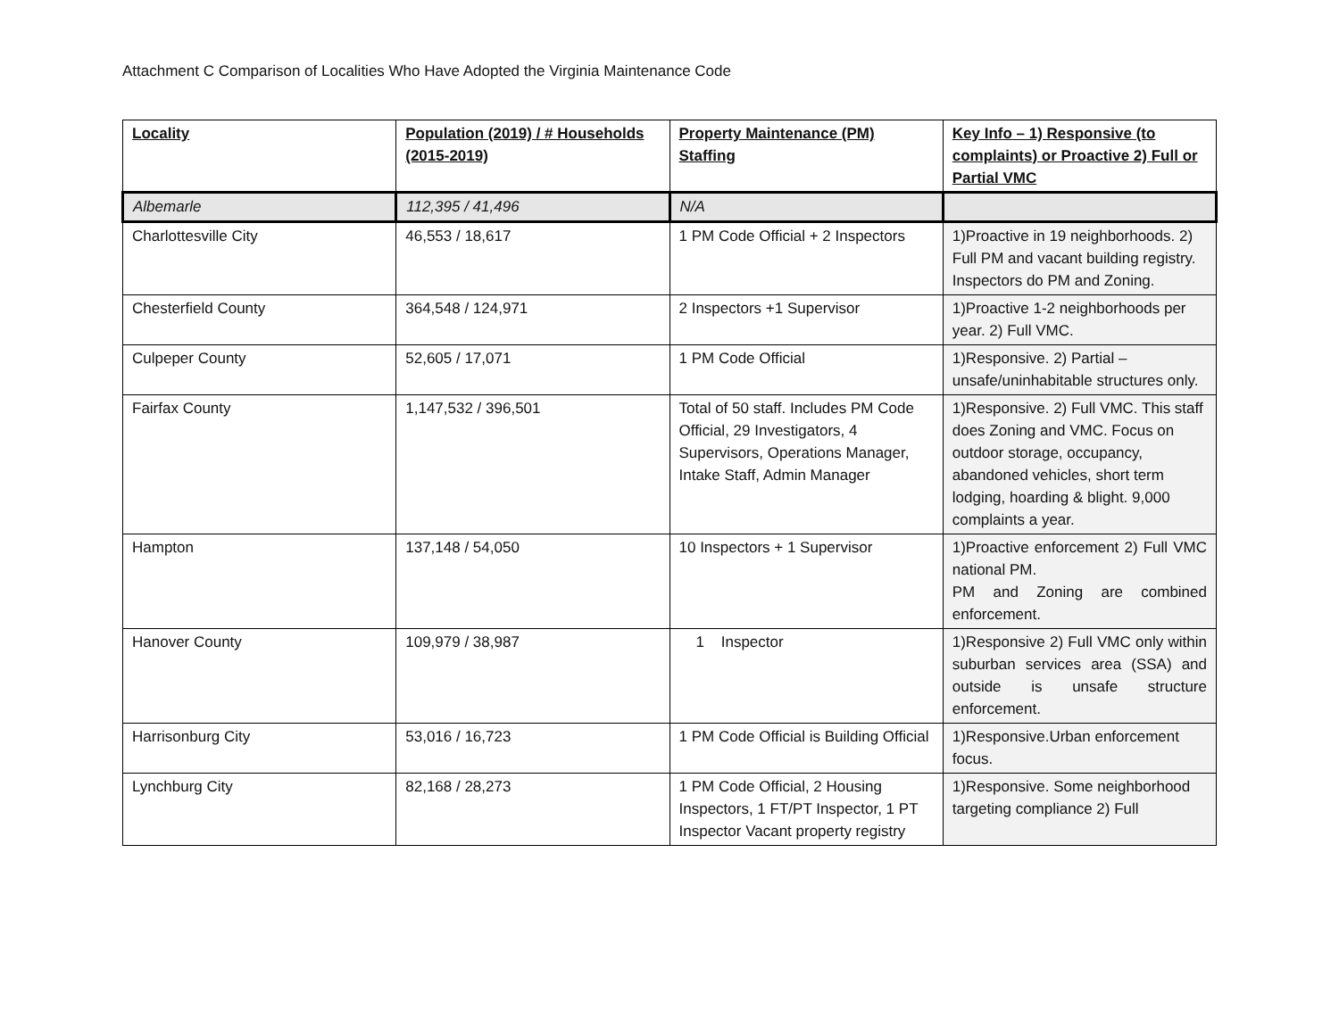Attachment C Comparison of Localities Who Have Adopted the Virginia Maintenance Code
| Locality | Population (2019) / # Households (2015-2019) | Property Maintenance (PM) Staffing | Key Info – 1) Responsive (to complaints) or Proactive 2) Full or Partial VMC |
| --- | --- | --- | --- |
| Albemarle | 112,395 / 41,496 | N/A | |
| Charlottesville City | 46,553 / 18,617 | 1 PM Code Official + 2 Inspectors | 1)Proactive in 19 neighborhoods. 2) Full PM and vacant building registry. Inspectors do PM and Zoning. |
| Chesterfield County | 364,548 / 124,971 | 2 Inspectors +1 Supervisor | 1)Proactive 1-2 neighborhoods per year. 2) Full VMC. |
| Culpeper County | 52,605 / 17,071 | 1 PM Code Official | 1)Responsive. 2) Partial – unsafe/uninhabitable structures only. |
| Fairfax County | 1,147,532 / 396,501 | Total of 50 staff. Includes PM Code Official, 29 Investigators, 4 Supervisors, Operations Manager, Intake Staff, Admin Manager | 1)Responsive. 2) Full VMC. This staff does Zoning and VMC. Focus on outdoor storage, occupancy, abandoned vehicles, short term lodging, hoarding & blight. 9,000 complaints a year. |
| Hampton | 137,148 / 54,050 | 10 Inspectors + 1 Supervisor | 1)Proactive enforcement 2) Full VMC national PM. PM and Zoning are combined enforcement. |
| Hanover County | 109,979 / 38,987 | 1 Inspector | 1)Responsive 2) Full VMC only within suburban services area (SSA) and outside is unsafe structure enforcement. |
| Harrisonburg City | 53,016 / 16,723 | 1 PM Code Official is Building Official | 1)Responsive.Urban enforcement focus. |
| Lynchburg City | 82,168 / 28,273 | 1 PM Code Official, 2 Housing Inspectors, 1 FT/PT Inspector, 1 PT Inspector Vacant property registry | 1)Responsive. Some neighborhood targeting compliance 2) Full |